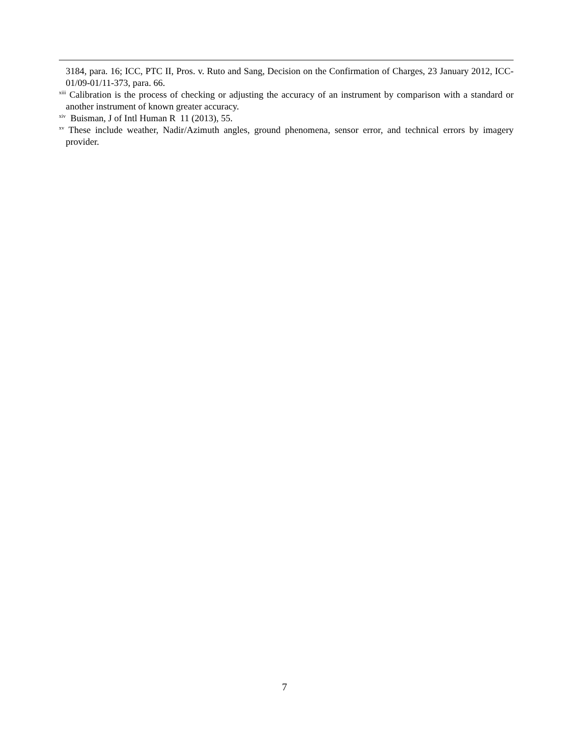3184, para. 16; ICC, PTC II, Pros. v. Ruto and Sang, Decision on the Confirmation of Charges, 23 January 2012, ICC-01/09-01/11-373, para. 66.
<sup>xiii</sup> Calibration is the process of checking or adjusting the accuracy of an instrument by comparison with a standard or another instrument of known greater accuracy.
<sup>xiv</sup> Buisman, J of Intl Human R 11 (2013), 55.
<sup>xv</sup> These include weather, Nadir/Azimuth angles, ground phenomena, sensor error, and technical errors by imagery provider.
7